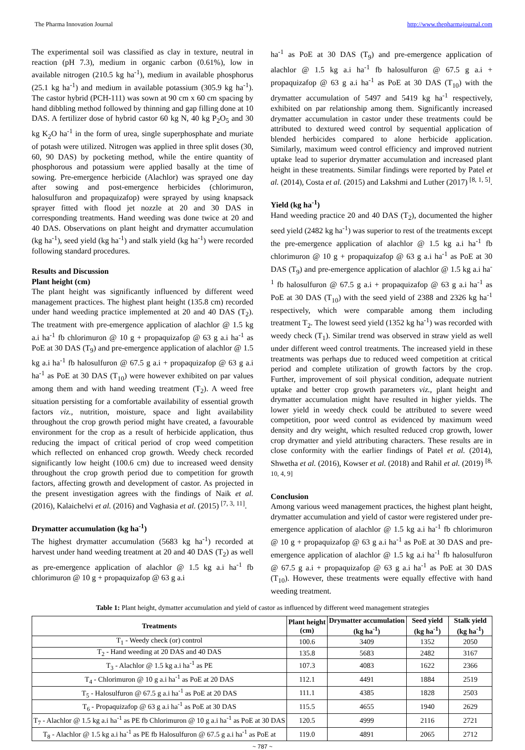The Pharma Innovation Journal http://www.thepharmajournal.com
The experimental soil was classified as clay in texture, neutral in reaction (pH 7.3), medium in organic carbon (0.61%), low in available nitrogen (210.5 kg ha<sup>-1</sup>), medium in available phosphorus (25.1 kg ha<sup>-1</sup>) and medium in available potassium (305.9 kg ha<sup>-1</sup>). The castor hybrid (PCH-111) was sown at 90 cm x 60 cm spacing by hand dibbling method followed by thinning and gap filling done at 10 DAS. A fertilizer dose of hybrid castor 60 kg N, 40 kg P<sub>2</sub>O<sub>5</sub> and 30 kg K<sub>2</sub>O ha<sup>-1</sup> in the form of urea, single superphosphate and muriate of potash were utilized. Nitrogen was applied in three split doses (30, 60, 90 DAS) by pocketing method, while the entire quantity of phosphorous and potassium were applied basally at the time of sowing. Pre-emergence herbicide (Alachlor) was sprayed one day after sowing and post-emergence herbicides (chlorimuron, halosulfuron and propaquizafop) were sprayed by using knapsack sprayer fitted with flood jet nozzle at 20 and 30 DAS in corresponding treatments. Hand weeding was done twice at 20 and 40 DAS. Observations on plant height and drymatter accumulation (kg ha<sup>-1</sup>), seed yield (kg ha<sup>-1</sup>) and stalk yield (kg ha<sup>-1</sup>) were recorded following standard procedures.
Results and Discussion
Plant height (cm)
The plant height was significantly influenced by different weed management practices. The highest plant height (135.8 cm) recorded under hand weeding practice implemented at 20 and 40 DAS (T<sub>2</sub>). The treatment with pre-emergence application of alachlor @ 1.5 kg a.i ha<sup>-1</sup> fb chlorimuron @ 10 g + propaquizafop @ 63 g a.i ha<sup>-1</sup> as PoE at 30 DAS (T<sub>9</sub>) and pre-emergence application of alachlor @ 1.5 kg a.i ha<sup>-1</sup> fb halosulfuron @ 67.5 g a.i + propaquizafop @ 63 g a.i ha<sup>-1</sup> as PoE at 30 DAS (T<sub>10</sub>) were however exhibited on par values among them and with hand weeding treatment (T<sub>2</sub>). A weed free situation persisting for a comfortable availability of essential growth factors viz., nutrition, moisture, space and light availability throughout the crop growth period might have created, a favourable environment for the crop as a result of herbicide application, thus reducing the impact of critical period of crop weed competition which reflected on enhanced crop growth. Weedy check recorded significantly low height (100.6 cm) due to increased weed density throughout the crop growth period due to competition for growth factors, affecting growth and development of castor. As projected in the present investigation agrees with the findings of Naik et al. (2016), Kalaichelvi et al. (2016) and Vaghasia et al. (2015) <sup>[7, 3, 11]</sup>.
Drymatter accumulation (kg ha<sup>-1</sup>)
The highest drymatter accumulation (5683 kg ha<sup>-1</sup>) recorded at harvest under hand weeding treatment at 20 and 40 DAS (T<sub>2</sub>) as well as pre-emergence application of alachlor @ 1.5 kg a.i ha<sup>-1</sup> fb chlorimuron @ 10 g + propaquizafop @ 63 g a.i
ha<sup>-1</sup> as PoE at 30 DAS (T<sub>9</sub>) and pre-emergence application of alachlor @ 1.5 kg a.i ha<sup>-1</sup> fb halosulfuron @ 67.5 g a.i + propaquizafop @ 63 g a.i ha<sup>-1</sup> as PoE at 30 DAS (T<sub>10</sub>) with the drymatter accumulation of 5497 and 5419 kg ha<sup>-1</sup> respectively, exhibited on par relationship among them. Significantly increased drymatter accumulation in castor under these treatments could be attributed to dextured weed control by sequential application of blended herbicides compared to alone herbicide application. Similarly, maximum weed control efficiency and improved nutrient uptake lead to superior drymatter accumulation and increased plant height in these treatments. Similar findings were reported by Patel et al. (2014), Costa et al. (2015) and Lakshmi and Luther (2017) <sup>[8, 1, 5]</sup>.
Yield (kg ha<sup>-1</sup>)
Hand weeding practice 20 and 40 DAS (T<sub>2</sub>), documented the higher seed yield (2482 kg ha<sup>-1</sup>) was superior to rest of the treatments except the pre-emergence application of alachlor @ 1.5 kg a.i ha<sup>-1</sup> fb chlorimuron @ 10 g + propaquizafop @ 63 g a.i ha<sup>-1</sup> as PoE at 30 DAS (T<sub>9</sub>) and pre-emergence application of alachlor @ 1.5 kg a.i ha<sup>-1</sup> fb halosulfuron @ 67.5 g a.i + propaquizafop @ 63 g a.i ha<sup>-1</sup> as PoE at 30 DAS (T<sub>10</sub>) with the seed yield of 2388 and 2326 kg ha<sup>-1</sup> respectively, which were comparable among them including treatment T<sub>2</sub>. The lowest seed yield (1352 kg ha<sup>-1</sup>) was recorded with weedy check (T<sub>1</sub>). Similar trend was observed in straw yield as well under different weed control treatments. The increased yield in these treatments was perhaps due to reduced weed competition at critical period and complete utilization of growth factors by the crop. Further, improvement of soil physical condition, adequate nutrient uptake and better crop growth parameters viz., plant height and drymatter accumulation might have resulted in higher yields. The lower yield in weedy check could be attributed to severe weed competition, poor weed control as evidenced by maximum weed density and dry weight, which resulted reduced crop growth, lower crop drymatter and yield attributing characters. These results are in close conformity with the earlier findings of Patel et al. (2014), Shwetha et al. (2016), Kowser et al. (2018) and Rahil et al. (2019) <sup>[8, 10, 4, 9]</sup>
Conclusion
Among various weed management practices, the highest plant height, drymatter accumulation and yield of castor were registered under pre-emergence application of alachlor @ 1.5 kg a.i ha<sup>-1</sup> fb chlorimuron @ 10 g + propaquizafop @ 63 g a.i ha<sup>-1</sup> as PoE at 30 DAS and pre-emergence application of alachlor @ 1.5 kg a.i ha<sup>-1</sup> fb halosulfuron @ 67.5 g a.i + propaquizafop @ 63 g a.i ha<sup>-1</sup> as PoE at 30 DAS (T<sub>10</sub>). However, these treatments were equally effective with hand weeding treatment.
Table 1: Plant height, dymatter accumulation and yield of castor as influenced by different weed management strategies
| Treatments | Plant height (cm) | Drymatter accumulation (kg ha<sup>-1</sup>) | Seed yield (kg ha<sup>-1</sup>) | Stalk yield (kg ha<sup>-1</sup>) |
| --- | --- | --- | --- | --- |
| T<sub>1</sub> - Weedy check (or) control | 100.6 | 3409 | 1352 | 2050 |
| T<sub>2</sub> - Hand weeding at 20 DAS and 40 DAS | 135.8 | 5683 | 2482 | 3167 |
| T<sub>3</sub> - Alachlor @ 1.5 kg a.i ha<sup>-1</sup> as PE | 107.3 | 4083 | 1622 | 2366 |
| T<sub>4</sub> - Chlorimuron @ 10 g a.i ha<sup>-1</sup> as PoE at 20 DAS | 112.1 | 4491 | 1884 | 2519 |
| T<sub>5</sub> - Halosulfuron @ 67.5 g a.i ha<sup>-1</sup> as PoE at 20 DAS | 111.1 | 4385 | 1828 | 2503 |
| T<sub>6</sub> - Propaquizafop @ 63 g a.i ha<sup>-1</sup> as PoE at 30 DAS | 115.5 | 4655 | 1940 | 2629 |
| T<sub>7</sub> - Alachlor @ 1.5 kg a.i ha<sup>-1</sup> as PE fb Chlorimuron @ 10 g a.i ha<sup>-1</sup> as PoE at 30 DAS | 120.5 | 4999 | 2116 | 2721 |
| T<sub>8</sub> - Alachlor @ 1.5 kg a.i ha<sup>-1</sup> as PE fb Halosulfuron @ 67.5 g a.i ha<sup>-1</sup> as PoE at | 119.0 | 4891 | 2065 | 2712 |
~ 787 ~